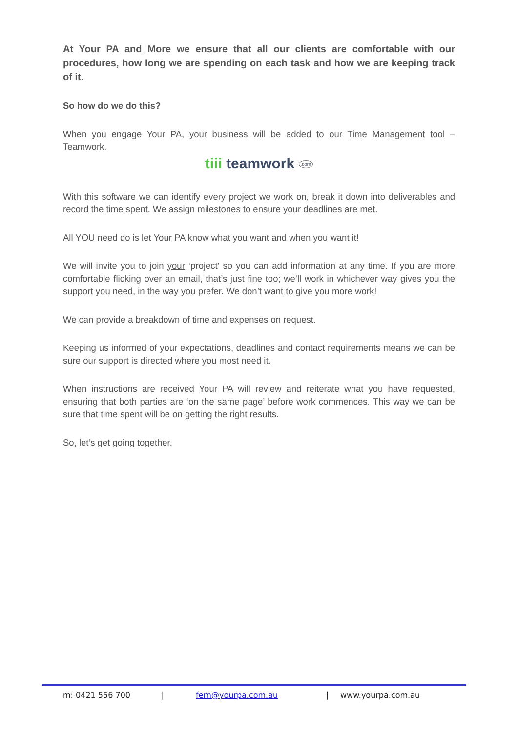At Your PA and More we ensure that all our clients are comfortable with our procedures, how long we are spending on each task and how we are keeping track of it.
So how do we do this?
When you engage Your PA, your business will be added to our Time Management tool – Teamwork.
tiii teamwork .com
With this software we can identify every project we work on, break it down into deliverables and record the time spent. We assign milestones to ensure your deadlines are met.
All YOU need do is let Your PA know what you want and when you want it!
We will invite you to join your ‘project’ so you can add information at any time. If you are more comfortable flicking over an email, that’s just fine too; we’ll work in whichever way gives you the support you need, in the way you prefer. We don’t want to give you more work!
We can provide a breakdown of time and expenses on request.
Keeping us informed of your expectations, deadlines and contact requirements means we can be sure our support is directed where you most need it.
When instructions are received Your PA will review and reiterate what you have requested, ensuring that both parties are ‘on the same page’ before work commences. This way we can be sure that time spent will be on getting the right results.
So, let’s get going together.
m: 0421 556 700 | fern@yourpa.com.au | www.yourpa.com.au